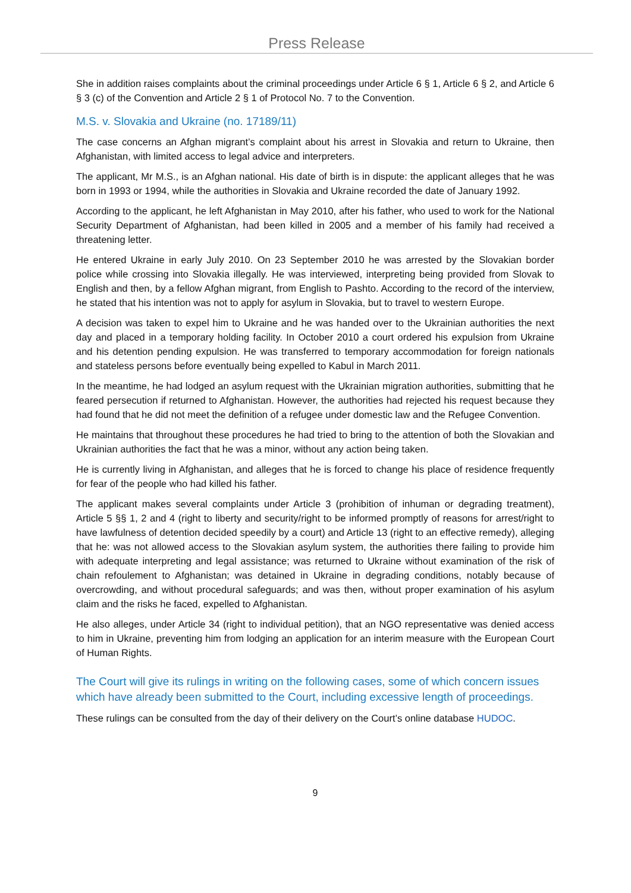Press Release
She in addition raises complaints about the criminal proceedings under Article 6 § 1, Article 6 § 2, and Article 6 § 3 (c) of the Convention and Article 2 § 1 of Protocol No. 7 to the Convention.
M.S. v. Slovakia and Ukraine (no. 17189/11)
The case concerns an Afghan migrant’s complaint about his arrest in Slovakia and return to Ukraine, then Afghanistan, with limited access to legal advice and interpreters.
The applicant, Mr M.S., is an Afghan national. His date of birth is in dispute: the applicant alleges that he was born in 1993 or 1994, while the authorities in Slovakia and Ukraine recorded the date of January 1992.
According to the applicant, he left Afghanistan in May 2010, after his father, who used to work for the National Security Department of Afghanistan, had been killed in 2005 and a member of his family had received a threatening letter.
He entered Ukraine in early July 2010. On 23 September 2010 he was arrested by the Slovakian border police while crossing into Slovakia illegally. He was interviewed, interpreting being provided from Slovak to English and then, by a fellow Afghan migrant, from English to Pashto. According to the record of the interview, he stated that his intention was not to apply for asylum in Slovakia, but to travel to western Europe.
A decision was taken to expel him to Ukraine and he was handed over to the Ukrainian authorities the next day and placed in a temporary holding facility. In October 2010 a court ordered his expulsion from Ukraine and his detention pending expulsion. He was transferred to temporary accommodation for foreign nationals and stateless persons before eventually being expelled to Kabul in March 2011.
In the meantime, he had lodged an asylum request with the Ukrainian migration authorities, submitting that he feared persecution if returned to Afghanistan. However, the authorities had rejected his request because they had found that he did not meet the definition of a refugee under domestic law and the Refugee Convention.
He maintains that throughout these procedures he had tried to bring to the attention of both the Slovakian and Ukrainian authorities the fact that he was a minor, without any action being taken.
He is currently living in Afghanistan, and alleges that he is forced to change his place of residence frequently for fear of the people who had killed his father.
The applicant makes several complaints under Article 3 (prohibition of inhuman or degrading treatment), Article 5 §§ 1, 2 and 4 (right to liberty and security/right to be informed promptly of reasons for arrest/right to have lawfulness of detention decided speedily by a court) and Article 13 (right to an effective remedy), alleging that he: was not allowed access to the Slovakian asylum system, the authorities there failing to provide him with adequate interpreting and legal assistance; was returned to Ukraine without examination of the risk of chain refoulement to Afghanistan; was detained in Ukraine in degrading conditions, notably because of overcrowding, and without procedural safeguards; and was then, without proper examination of his asylum claim and the risks he faced, expelled to Afghanistan.
He also alleges, under Article 34 (right to individual petition), that an NGO representative was denied access to him in Ukraine, preventing him from lodging an application for an interim measure with the European Court of Human Rights.
The Court will give its rulings in writing on the following cases, some of which concern issues which have already been submitted to the Court, including excessive length of proceedings.
These rulings can be consulted from the day of their delivery on the Court’s online database HUDOC.
9